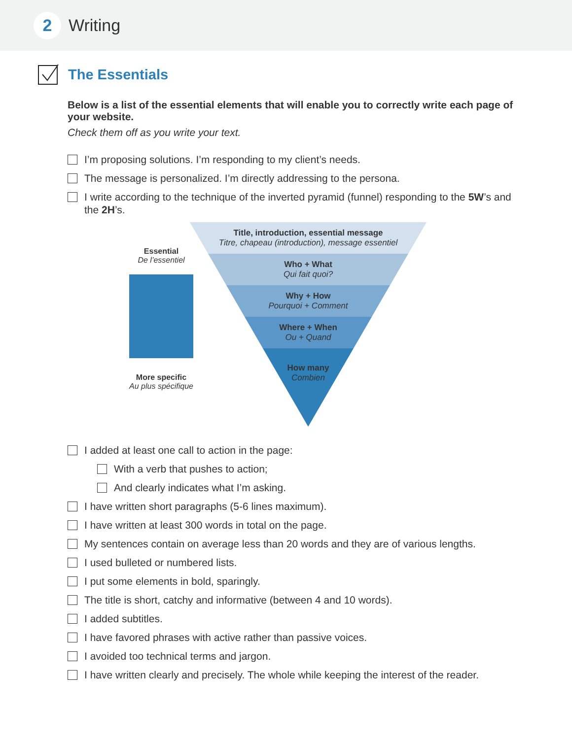2
Writing
The Essentials
Below is a list of the essential elements that will enable you to correctly write each page of your website.
Check them off as you write your text.
I’m proposing solutions. I’m responding to my client’s needs.
The message is personalized. I’m directly addressing to the persona.
I write according to the technique of the inverted pyramid (funnel) responding to the 5W’s and the 2H’s.
Essential
De l’essentiel
More specific
Au plus spécifique
Title, introduction, essential message
Titre, chapeau (introduction), message essentiel
Who + What
Qui fait quoi?
Why + How
Pourquoi + Comment
Where + When
Ou + Quand
How many
Combien
I added at least one call to action in the page:
With a verb that pushes to action;
And clearly indicates what I’m asking.
I have written short paragraphs (5-6 lines maximum).
I have written at least 300 words in total on the page.
My sentences contain on average less than 20 words and they are of various lengths.
I used bulleted or numbered lists.
I put some elements in bold, sparingly.
The title is short, catchy and informative (between 4 and 10 words).
I added subtitles.
I have favored phrases with active rather than passive voices.
I avoided too technical terms and jargon.
I have written clearly and precisely. The whole while keeping the interest of the reader.